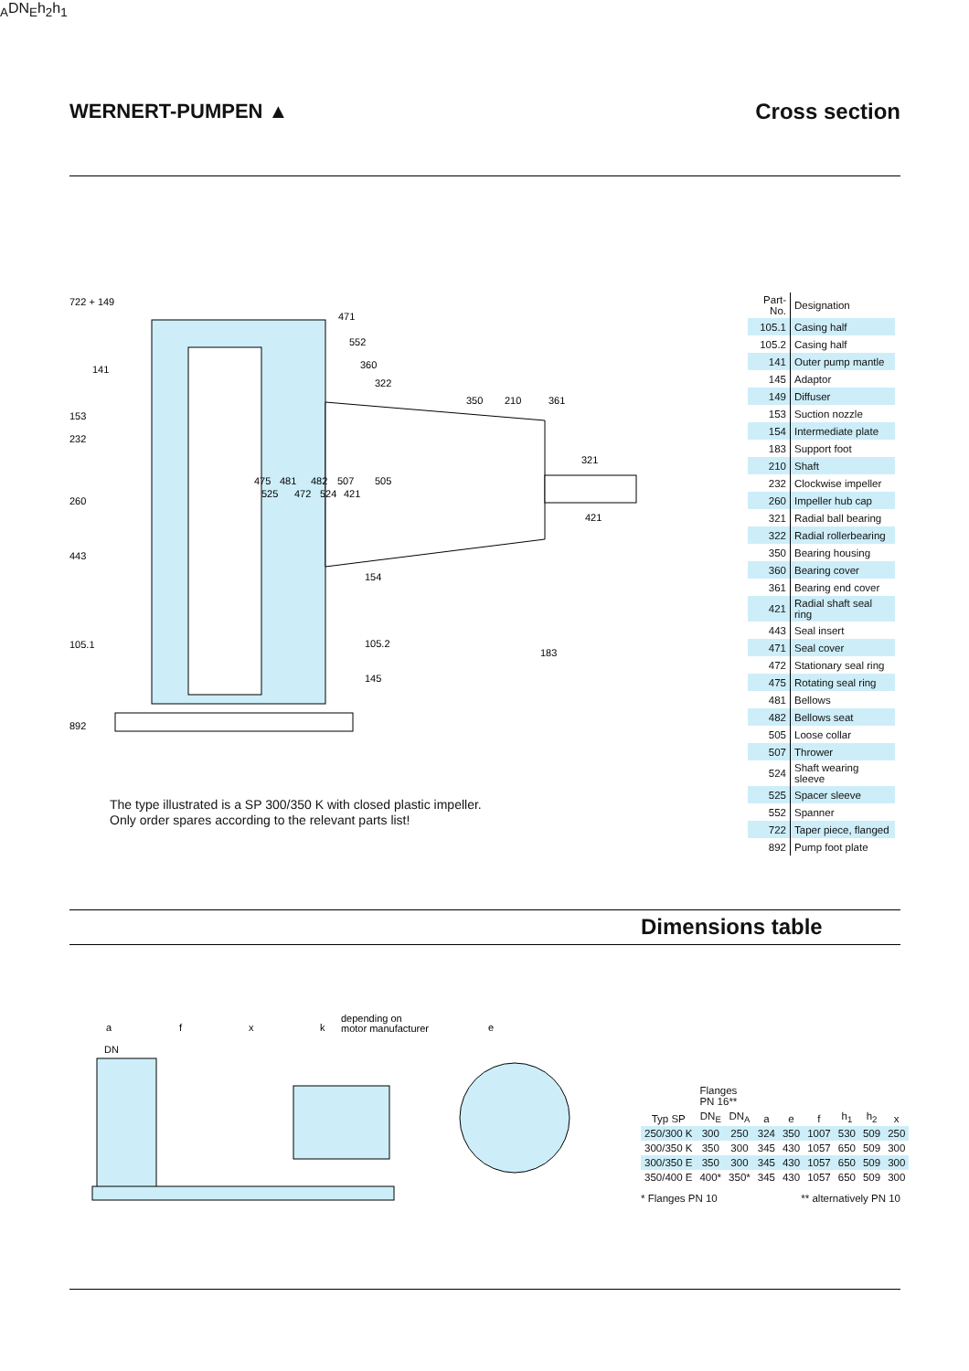WERNERT-PUMPEN ▲ Cross section
722 + 149
471
552
360
322
141
350
210
361
153
232
321
475
481
482
507
505
260
525
472
524
421
421
443
154
105.1
105.2
183
145
892
The type illustrated is a SP 300/350 K with closed plastic impeller.
Only order spares according to the relevant parts list!
| Part-No. | Designation |
| --- | --- |
| 105.1 | Casing half |
| 105.2 | Casing half |
| 141 | Outer pump mantle |
| 145 | Adaptor |
| 149 | Diffuser |
| 153 | Suction nozzle |
| 154 | Intermediate plate |
| 183 | Support foot |
| 210 | Shaft |
| 232 | Clockwise impeller |
| 260 | Impeller hub cap |
| 321 | Radial ball bearing |
| 322 | Radial rollerbearing |
| 350 | Bearing housing |
| 360 | Bearing cover |
| 361 | Bearing end cover |
| 421 | Radial shaft seal ring |
| 443 | Seal insert |
| 471 | Seal cover |
| 472 | Stationary seal ring |
| 475 | Rotating seal ring |
| 481 | Bellows |
| 482 | Bellows seat |
| 505 | Loose collar |
| 507 | Thrower |
| 524 | Shaft wearing sleeve |
| 525 | Spacer sleeve |
| 552 | Spanner |
| 722 | Taper piece, flanged |
| 892 | Pump foot plate |
Dimensions table
a
f
x
k
depending on
motor manufacturer
e
DNA
DNE
h2
h1
| Typ SP | Flanges PN 16** | | a | e | f | h<sub>1</sub> | h<sub>2</sub> | x |
| --- | --- | --- | --- | --- | --- | --- | --- | --- |
| | DN<sub>E</sub> | DN<sub>A</sub> | | | | | | |
| 250/300 K | 300 | 250 | 324 | 350 | 1007 | 530 | 509 | 250 |
| 300/350 K | 350 | 300 | 345 | 430 | 1057 | 650 | 509 | 300 |
| 300/350 E | 350 | 300 | 345 | 430 | 1057 | 650 | 509 | 300 |
| 350/400 E | 400* | 350* | 345 | 430 | 1057 | 650 | 509 | 300 |
* Flanges PN 10 ** alternatively PN 10